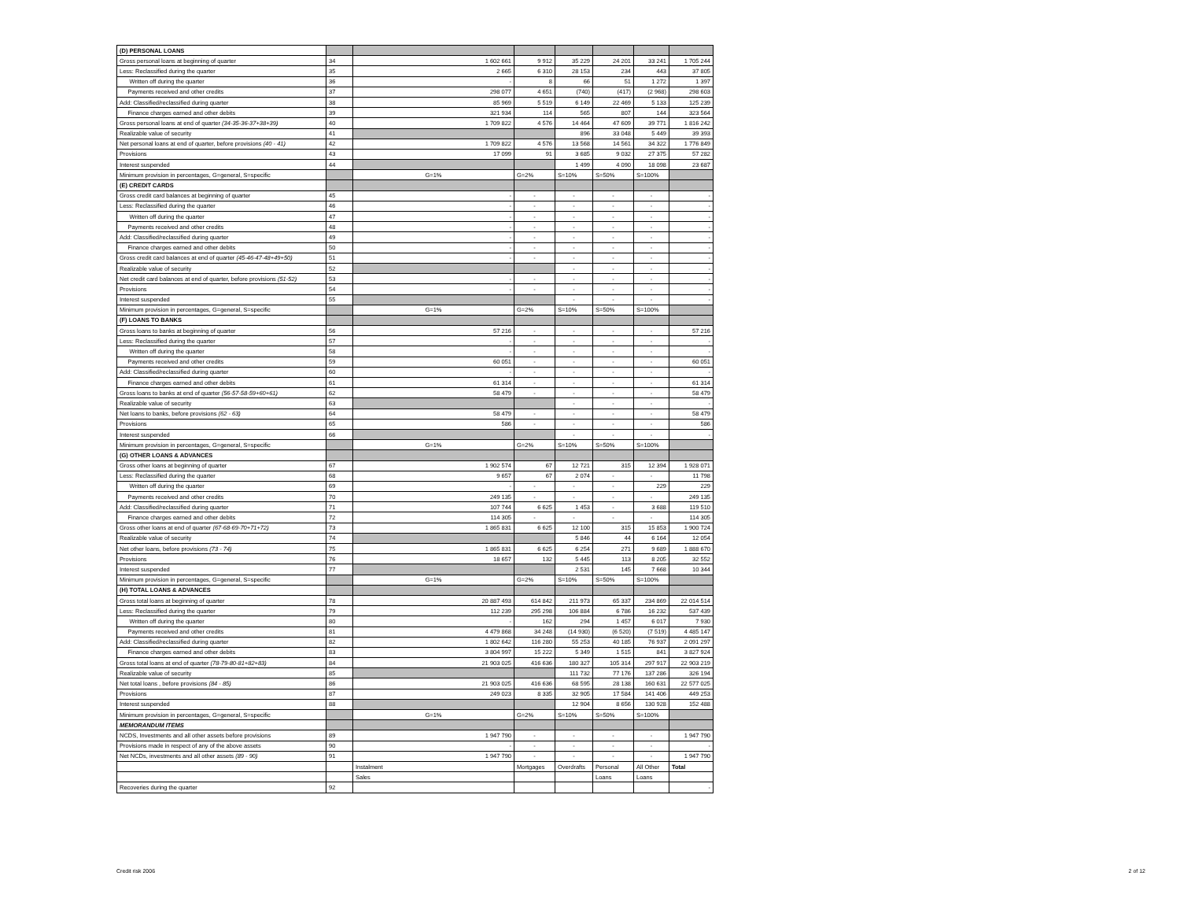| (D) PERSONAL LOANS | | | | | | | |
| Gross personal loans at beginning of quarter | 34 | 1 602 661 | 9 912 | 35 229 | 24 201 | 33 241 | 1 705 244 |
| Less: Reclassified during the quarter | 35 | 2 665 | 6 310 | 28 153 | 234 | 443 | 37 805 |
| Written off during the quarter | 36 | - | 8 | 66 | 51 | 1 272 | 1 397 |
| Payments received and other credits | 37 | 298 077 | 4 651 | (740) | (417) | (2 968) | 298 603 |
| Add: Classified/reclassified during quarter | 38 | 85 969 | 5 519 | 6 149 | 22 469 | 5 133 | 125 239 |
| Finance charges earned and other debits | 39 | 321 934 | 114 | 565 | 807 | 144 | 323 564 |
| Gross personal loans at end of quarter (34-35-36-37+38+39) | 40 | 1 709 822 | 4 576 | 14 464 | 47 609 | 39 771 | 1 816 242 |
| Realizable value of security | 41 | | | 896 | 33 048 | 5 449 | 39 393 |
| Net personal loans at end of quarter, before provisions (40 - 41) | 42 | 1 709 822 | 4 576 | 13 568 | 14 561 | 34 322 | 1 776 849 |
| Provisions | 43 | 17 099 | 91 | 3 685 | 9 032 | 27 375 | 57 282 |
| Interest suspended | 44 | | | 1 499 | 4 090 | 18 098 | 23 687 |
| Minimum provision in percentages, G=general, S=specific | | G=1% | G=2% | S=10% | S=50% | S=100% | |
| (E) CREDIT CARDS | | | | | | | |
| Gross credit card balances at beginning of quarter | 45 | - | - | - | - | - | - |
| Less: Reclassified during the quarter | 46 | - | - | - | - | - | - |
| Written off during the quarter | 47 | - | - | - | - | - | - |
| Payments received and other credits | 48 | - | - | - | - | - | - |
| Add: Classified/reclassified during quarter | 49 | - | - | - | - | - | - |
| Finance charges earned and other debits | 50 | - | - | - | - | - | - |
| Gross credit card balances at end of quarter (45-46-47-48+49+50) | 51 | - | - | - | - | - | - |
| Realizable value of security | 52 | | | - | - | - | - |
| Net credit card balances at end of quarter, before provisions (51-52) | 53 | - | - | - | - | - | - |
| Provisions | 54 | - | - | - | - | - | - |
| Interest suspended | 55 | | | - | - | - | - |
| Minimum provision in percentages, G=general, S=specific | | G=1% | G=2% | S=10% | S=50% | S=100% | |
| (F) LOANS TO BANKS | | | | | | | |
| Gross loans to banks at beginning of quarter | 56 | 57 216 | - | - | - | - | 57 216 |
| Less: Reclassified during the quarter | 57 | - | - | - | - | - | - |
| Written off during the quarter | 58 | - | - | - | - | - | - |
| Payments received and other credits | 59 | 60 051 | - | - | - | - | 60 051 |
| Add: Classified/reclassified during quarter | 60 | - | - | - | - | - | - |
| Finance charges earned and other debits | 61 | 61 314 | - | - | - | - | 61 314 |
| Gross loans to banks at end of quarter (56-57-58-59+60+61) | 62 | 58 479 | - | - | - | - | 58 479 |
| Realizable value of security | 63 | | | - | - | - | - |
| Net loans to banks, before provisions (62 - 63) | 64 | 58 479 | - | - | - | - | 58 479 |
| Provisions | 65 | 586 | - | - | - | - | 586 |
| Interest suspended | 66 | | | - | - | - | - |
| Minimum provision in percentages, G=general, S=specific | | G=1% | G=2% | S=10% | S=50% | S=100% | |
| (G) OTHER LOANS & ADVANCES | | | | | | | |
| Gross other loans at beginning of quarter | 67 | 1 902 574 | 67 | 12 721 | 315 | 12 394 | 1 928 071 |
| Less: Reclassified during the quarter | 68 | 9 657 | 67 | 2 074 | - | - | 11 798 |
| Written off during the quarter | 69 | - | - | - | - | 229 | 229 |
| Payments received and other credits | 70 | 249 135 | - | - | - | - | 249 135 |
| Add: Classified/reclassified during quarter | 71 | 107 744 | 6 625 | 1 453 | - | 3 688 | 119 510 |
| Finance charges earned and other debits | 72 | 114 305 | - | - | - | - | 114 305 |
| Gross other loans at end of quarter (67-68-69-70+71+72) | 73 | 1 865 831 | 6 625 | 12 100 | 315 | 15 853 | 1 900 724 |
| Realizable value of security | 74 | | | 5 846 | 44 | 6 164 | 12 054 |
| Net other loans, before provisions (73 - 74) | 75 | 1 865 831 | 6 625 | 6 254 | 271 | 9 689 | 1 888 670 |
| Provisions | 76 | 18 657 | 132 | 5 445 | 113 | 8 205 | 32 552 |
| Interest suspended | 77 | | | 2 531 | 145 | 7 668 | 10 344 |
| Minimum provision in percentages, G=general, S=specific | | G=1% | G=2% | S=10% | S=50% | S=100% | |
| (H) TOTAL LOANS & ADVANCES | | | | | | | |
| Gross total loans at beginning of quarter | 78 | 20 887 493 | 614 842 | 211 973 | 65 337 | 234 869 | 22 014 514 |
| Less: Reclassified during the quarter | 79 | 112 239 | 295 298 | 106 884 | 6 786 | 16 232 | 537 439 |
| Written off during the quarter | 80 | - | 162 | 294 | 1 457 | 6 017 | 7 930 |
| Payments received and other credits | 81 | 4 479 868 | 34 248 | (14 930) | (6 520) | (7 519) | 4 485 147 |
| Add: Classified/reclassified during quarter | 82 | 1 802 642 | 116 280 | 55 253 | 40 185 | 76 937 | 2 091 297 |
| Finance charges earned and other debits | 83 | 3 804 997 | 15 222 | 5 349 | 1 515 | 841 | 3 827 924 |
| Gross total loans at end of quarter (78-79-80-81+82+83) | 84 | 21 903 025 | 416 636 | 180 327 | 105 314 | 297 917 | 22 903 219 |
| Realizable value of security | 85 | | | 111 732 | 77 176 | 137 286 | 326 194 |
| Net total loans , before provisions (84 - 85) | 86 | 21 903 025 | 416 636 | 68 595 | 28 138 | 160 631 | 22 577 025 |
| Provisions | 87 | 249 023 | 8 335 | 32 905 | 17 584 | 141 406 | 449 253 |
| Interest suspended | 88 | | | 12 904 | 8 656 | 130 928 | 152 488 |
| Minimum provision in percentages, G=general, S=specific | | G=1% | G=2% | S=10% | S=50% | S=100% | |
| MEMORANDUM ITEMS | | | | | | | |
| NCDS, Investments and all other assets before provisions | 89 | 1 947 790 | - | - | - | - | 1 947 790 |
| Provisions made in respect of any of the above assets | 90 | - | - | - | - | - | - |
| Net NCDs, investments and all other assets (89 - 90) | 91 | 1 947 790 | - | - | - | - | 1 947 790 |
| | | Instalment | Mortgages | Overdrafts | Personal | All Other | Total |
| | | Sales | | | Loans | Loans | |
| Recoveries during the quarter | 92 | | | | | | - |
Credit risk 2006 2 of 12